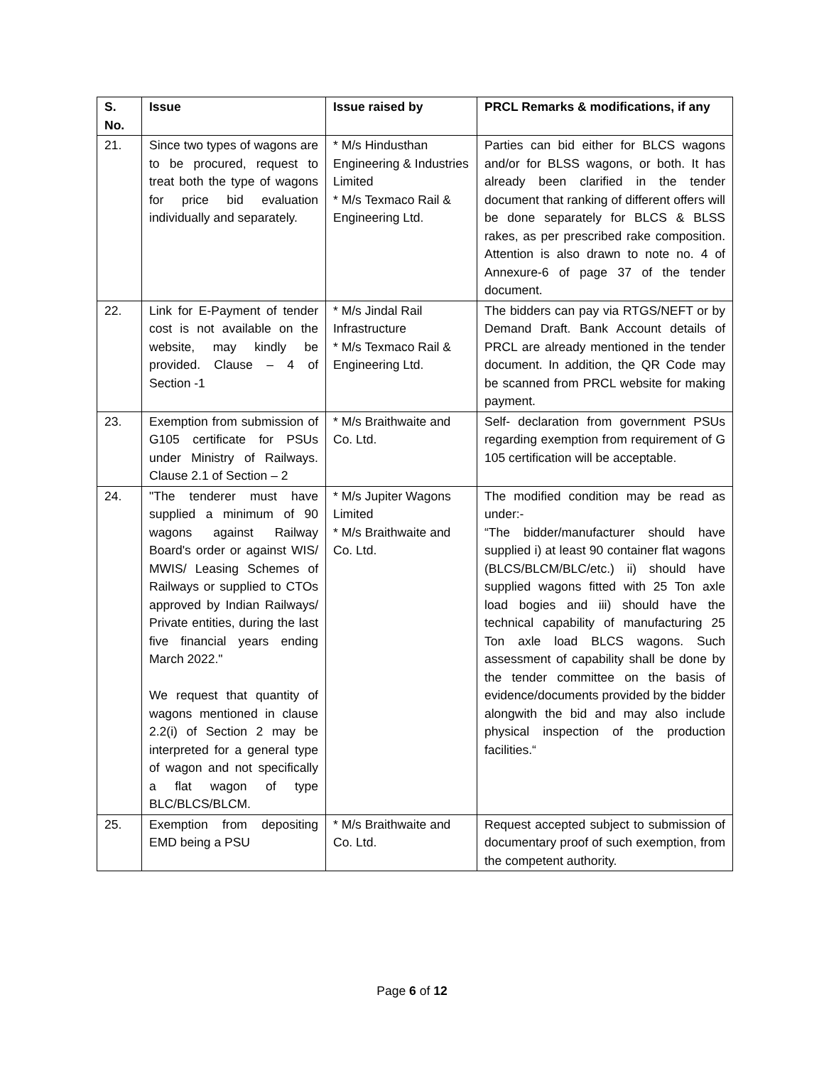| S. No. | Issue | Issue raised by | PRCL Remarks & modifications, if any |
| --- | --- | --- | --- |
| 21. | Since two types of wagons are to be procured, request to treat both the type of wagons for price bid evaluation individually and separately. | * M/s Hindusthan Engineering & Industries Limited * M/s Texmaco Rail & Engineering Ltd. | Parties can bid either for BLCS wagons and/or for BLSS wagons, or both. It has already been clarified in the tender document that ranking of different offers will be done separately for BLCS & BLSS rakes, as per prescribed rake composition. Attention is also drawn to note no. 4 of Annexure-6 of page 37 of the tender document. |
| 22. | Link for E-Payment of tender cost is not available on the website, may kindly be provided. Clause – 4 of Section -1 | * M/s Jindal Rail Infrastructure * M/s Texmaco Rail & Engineering Ltd. | The bidders can pay via RTGS/NEFT or by Demand Draft. Bank Account details of PRCL are already mentioned in the tender document. In addition, the QR Code may be scanned from PRCL website for making payment. |
| 23. | Exemption from submission of G105 certificate for PSUs under Ministry of Railways. Clause 2.1 of Section – 2 | * M/s Braithwaite and Co. Ltd. | Self- declaration from government PSUs regarding exemption from requirement of G 105 certification will be acceptable. |
| 24. | "The tenderer must have supplied a minimum of 90 wagons against Railway Board's order or against WIS/ MWIS/ Leasing Schemes of Railways or supplied to CTOs approved by Indian Railways/ Private entities, during the last five financial years ending March 2022." We request that quantity of wagons mentioned in clause 2.2(i) of Section 2 may be interpreted for a general type of wagon and not specifically a flat wagon of type BLC/BLCS/BLCM. | * M/s Jupiter Wagons Limited * M/s Braithwaite and Co. Ltd. | The modified condition may be read as under:- “The bidder/manufacturer should have supplied i) at least 90 container flat wagons (BLCS/BLCM/BLC/etc.) ii) should have supplied wagons fitted with 25 Ton axle load bogies and iii) should have the technical capability of manufacturing 25 Ton axle load BLCS wagons. Such assessment of capability shall be done by the tender committee on the basis of evidence/documents provided by the bidder alongwith the bid and may also include physical inspection of the production facilities.“ |
| 25. | Exemption from depositing EMD being a PSU | * M/s Braithwaite and Co. Ltd. | Request accepted subject to submission of documentary proof of such exemption, from the competent authority. |
Page 6 of 12